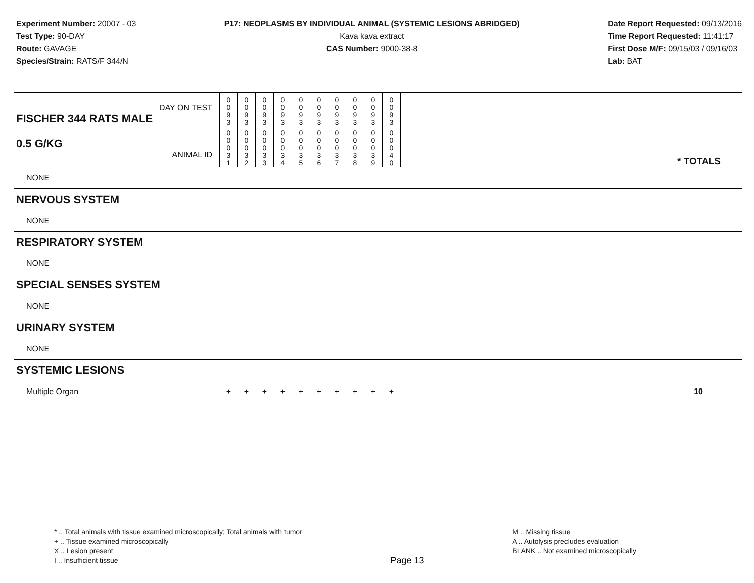Experiment Number: 20007 - 03
Test Type: 90-DAY
Route: GAVAGE
Species/Strain: RATS/F 344/N
P17: NEOPLASMS BY INDIVIDUAL ANIMAL (SYSTEMIC LESIONS ABRIDGED)
Kava kava extract
CAS Number: 9000-38-8
Date Report Requested: 09/13/2016
Time Report Requested: 11:41:17
First Dose M/F: 09/15/03 / 09/16/03
Lab: BAT
| DAY ON TEST FISCHER 344 RATS MALE | 0 0 9 3 | 0 0 9 3 | 0 0 9 3 | 0 0 9 3 | 0 0 9 3 | 0 0 9 3 | 0 0 9 3 | 0 0 9 3 | 0 0 9 3 | 0 0 9 3 | |
| 0.5 G/KG ANIMAL ID | 0 0 0 3 1 | 0 0 0 3 2 | 0 0 0 3 3 | 0 0 0 3 4 | 0 0 0 3 5 | 0 0 0 3 6 | 0 0 0 3 7 | 0 0 0 3 8 | 0 0 0 3 9 | 0 0 0 4 0 | * TOTALS |
| NONE | | | | | | | | | | | |
| NERVOUS SYSTEM | | | | | | | | | | | |
| NONE | | | | | | | | | | | |
| RESPIRATORY SYSTEM | | | | | | | | | | | |
| NONE | | | | | | | | | | | |
| SPECIAL SENSES SYSTEM | | | | | | | | | | | |
| NONE | | | | | | | | | | | |
| URINARY SYSTEM | | | | | | | | | | | |
| NONE | | | | | | | | | | | |
| SYSTEMIC LESIONS | | | | | | | | | | | |
| Multiple Organ | + | + | + | + | + | + | + | + | + | + | 10 |
* .. Total animals with tissue examined microscopically; Total animals with tumor
+ .. Tissue examined microscopically
X .. Lesion present
I .. Insufficient tissue
Page 13
M .. Missing tissue
A .. Autolysis precludes evaluation
BLANK .. Not examined microscopically